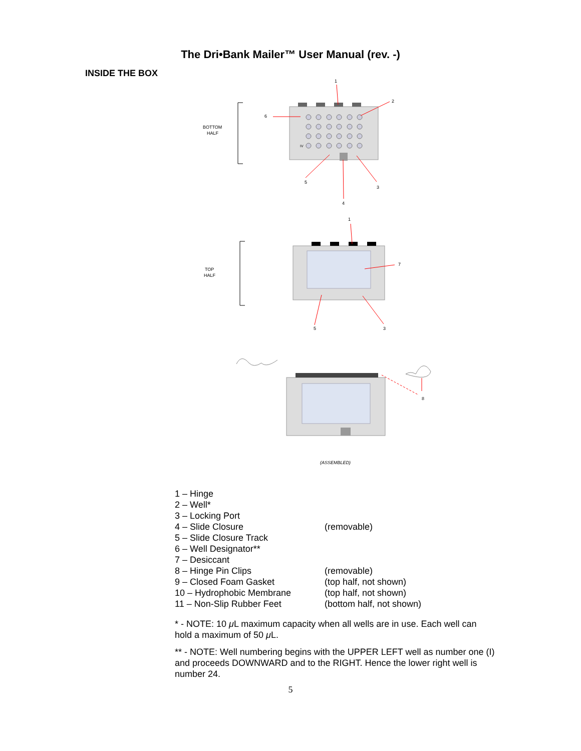The Dri•Bank Mailer™ User Manual (rev. -)
INSIDE THE BOX
1
2
6
BOTTOM
HALF
IV
5
3
4
1
7
TOP
HALF
5
3
8
(ASSEMBLED)
1 – Hinge
2 – Well*
3 – Locking Port
4 – Slide Closure (removable)
5 – Slide Closure Track
6 – Well Designator**
7 – Desiccant
8 – Hinge Pin Clips (removable)
9 – Closed Foam Gasket (top half, not shown)
10 – Hydrophobic Membrane (top half, not shown)
11 – Non-Slip Rubber Feet (bottom half, not shown)
* - NOTE: 10 μ L maximum capacity when all wells are in use. Each well can hold a maximum of 50 μ L.
** - NOTE: Well numbering begins with the UPPER LEFT well as number one (I) and proceeds DOWNWARD and to the RIGHT. Hence the lower right well is number 24.
5